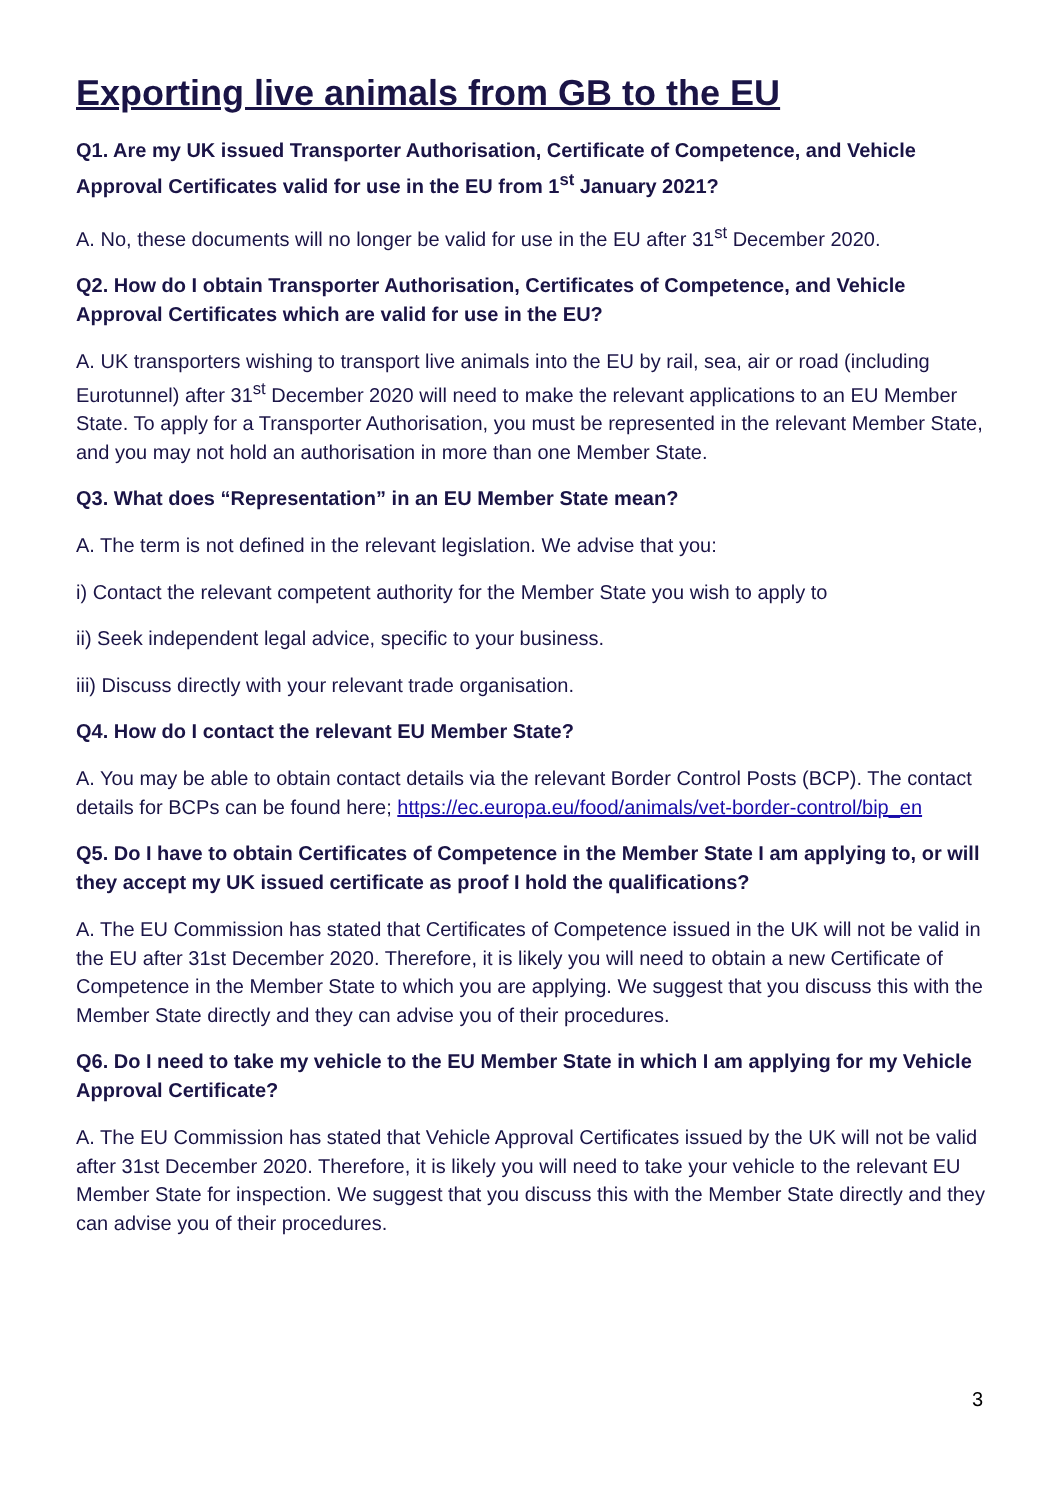Exporting live animals from GB to the EU
Q1. Are my UK issued Transporter Authorisation, Certificate of Competence, and Vehicle Approval Certificates valid for use in the EU from 1<sup>st</sup> January 2021?
A. No, these documents will no longer be valid for use in the EU after 31<sup>st</sup> December 2020.
Q2. How do I obtain Transporter Authorisation, Certificates of Competence, and Vehicle Approval Certificates which are valid for use in the EU?
A. UK transporters wishing to transport live animals into the EU by rail, sea, air or road (including Eurotunnel) after 31<sup>st</sup> December 2020 will need to make the relevant applications to an EU Member State. To apply for a Transporter Authorisation, you must be represented in the relevant Member State, and you may not hold an authorisation in more than one Member State.
Q3. What does “Representation” in an EU Member State mean?
A. The term is not defined in the relevant legislation. We advise that you:
i) Contact the relevant competent authority for the Member State you wish to apply to
ii) Seek independent legal advice, specific to your business.
iii) Discuss directly with your relevant trade organisation.
Q4. How do I contact the relevant EU Member State?
A. You may be able to obtain contact details via the relevant Border Control Posts (BCP). The contact details for BCPs can be found here; https://ec.europa.eu/food/animals/vet-border-control/bip_en
Q5. Do I have to obtain Certificates of Competence in the Member State I am applying to, or will they accept my UK issued certificate as proof I hold the qualifications?
A. The EU Commission has stated that Certificates of Competence issued in the UK will not be valid in the EU after 31st December 2020. Therefore, it is likely you will need to obtain a new Certificate of Competence in the Member State to which you are applying. We suggest that you discuss this with the Member State directly and they can advise you of their procedures.
Q6. Do I need to take my vehicle to the EU Member State in which I am applying for my Vehicle Approval Certificate?
A. The EU Commission has stated that Vehicle Approval Certificates issued by the UK will not be valid after 31st December 2020. Therefore, it is likely you will need to take your vehicle to the relevant EU Member State for inspection. We suggest that you discuss this with the Member State directly and they can advise you of their procedures.
3